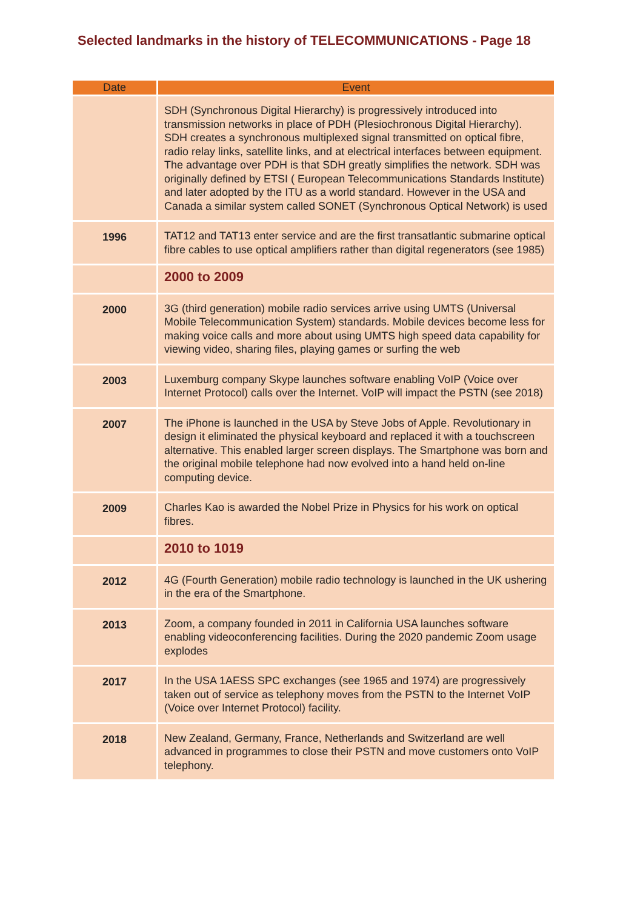Selected landmarks in the history of TELECOMMUNICATIONS - Page 18
| Date | Event |
| --- | --- |
| | SDH (Synchronous Digital Hierarchy) is progressively introduced into transmission networks in place of PDH (Plesiochronous Digital Hierarchy). SDH creates a synchronous multiplexed signal transmitted on optical fibre, radio relay links, satellite links, and at electrical interfaces between equipment. The advantage over PDH is that SDH greatly simplifies the network. SDH was originally defined by ETSI ( European Telecommunications Standards Institute) and later adopted by the ITU as a world standard. However in the USA and Canada a similar system called SONET (Synchronous Optical Network) is used |
| 1996 | TAT12 and TAT13 enter service and are the first transatlantic submarine optical fibre cables to use optical amplifiers rather than digital regenerators (see 1985) |
| | 2000 to 2009 |
| 2000 | 3G (third generation) mobile radio services arrive using UMTS (Universal Mobile Telecommunication System) standards. Mobile devices become less for making voice calls and more about using UMTS high speed data capability for viewing video, sharing files, playing games or surfing the web |
| 2003 | Luxemburg company Skype launches software enabling VoIP (Voice over Internet Protocol) calls over the Internet. VoIP will impact the PSTN (see 2018) |
| 2007 | The iPhone is launched in the USA by Steve Jobs of Apple. Revolutionary in design it eliminated the physical keyboard and replaced it with a touchscreen alternative. This enabled larger screen displays. The Smartphone was born and the original mobile telephone had now evolved into a hand held on-line computing device. |
| 2009 | Charles Kao is awarded the Nobel Prize in Physics for his work on optical fibres. |
| | 2010 to 1019 |
| 2012 | 4G (Fourth Generation) mobile radio technology is launched in the UK ushering in the era of the Smartphone. |
| 2013 | Zoom, a company founded in 2011 in California USA launches software enabling videoconferencing facilities. During the 2020 pandemic Zoom usage explodes |
| 2017 | In the USA 1AESS SPC exchanges (see 1965 and 1974) are progressively taken out of service as telephony moves from the PSTN to the Internet VoIP (Voice over Internet Protocol) facility. |
| 2018 | New Zealand, Germany, France, Netherlands and Switzerland are well advanced in programmes to close their PSTN and move customers onto VoIP telephony. |